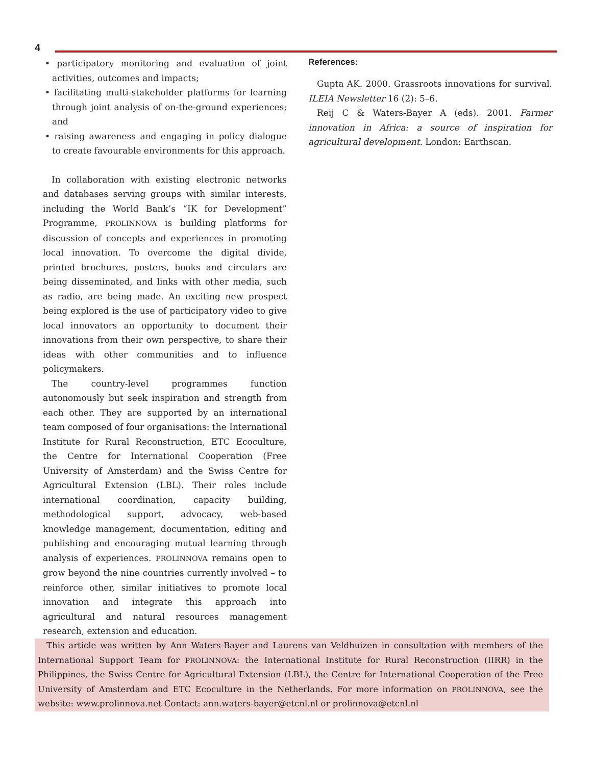4
• participatory monitoring and evaluation of joint activities, outcomes and impacts;
• facilitating multi-stakeholder platforms for learning through joint analysis of on-the-ground experiences; and
• raising awareness and engaging in policy dialogue to create favourable environments for this approach.
In collaboration with existing electronic networks and databases serving groups with similar interests, including the World Bank’s “IK for Development” Programme, PROLINNOVA is building platforms for discussion of concepts and experiences in promoting local innovation. To overcome the digital divide, printed brochures, posters, books and circulars are being disseminated, and links with other media, such as radio, are being made. An exciting new prospect being explored is the use of participatory video to give local innovators an opportunity to document their innovations from their own perspective, to share their ideas with other communities and to influence policymakers.
The country-level programmes function autonomously but seek inspiration and strength from each other. They are supported by an international team composed of four organisations: the International Institute for Rural Reconstruction, ETC Ecoculture, the Centre for International Cooperation (Free University of Amsterdam) and the Swiss Centre for Agricultural Extension (LBL). Their roles include international coordination, capacity building, methodological support, advocacy, web-based knowledge management, documentation, editing and publishing and encouraging mutual learning through analysis of experiences. PROLINNOVA remains open to grow beyond the nine countries currently involved – to reinforce other, similar initiatives to promote local innovation and integrate this approach into agricultural and natural resources management research, extension and education.
References:
Gupta AK. 2000. Grassroots innovations for survival. ILEIA Newsletter 16 (2): 5–6.
Reij C & Waters-Bayer A (eds). 2001. Farmer innovation in Africa: a source of inspiration for agricultural development. London: Earthscan.
This article was written by Ann Waters-Bayer and Laurens van Veldhuizen in consultation with members of the International Support Team for PROLINNOVA: the International Institute for Rural Reconstruction (IIRR) in the Philippines, the Swiss Centre for Agricultural Extension (LBL), the Centre for International Cooperation of the Free University of Amsterdam and ETC Ecoculture in the Netherlands. For more information on PROLINNOVA, see the website: www.prolinnova.net Contact: ann.waters-bayer@etcnl.nl or prolinnova@etcnl.nl